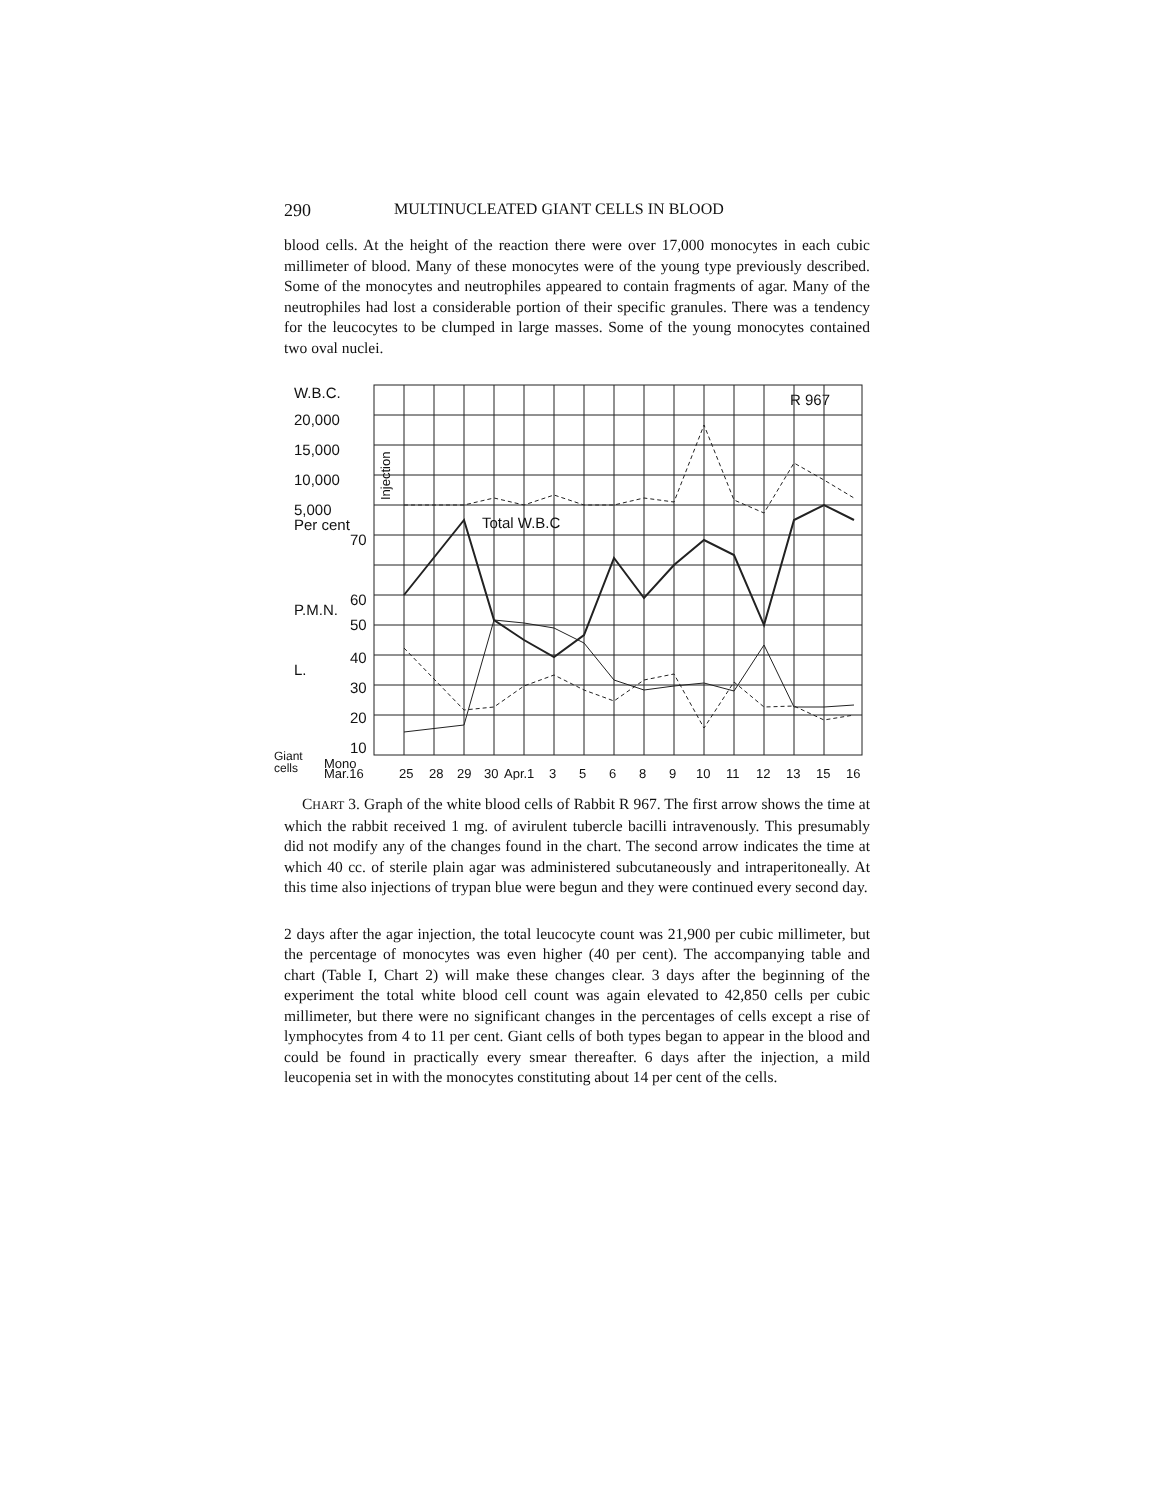290 MULTINUCLEATED GIANT CELLS IN BLOOD
blood cells. At the height of the reaction there were over 17,000 monocytes in each cubic millimeter of blood. Many of these monocytes were of the young type previously described. Some of the monocytes and neutrophiles appeared to contain fragments of agar. Many of the neutrophiles had lost a considerable portion of their specific granules. There was a tendency for the leucocytes to be clumped in large masses. Some of the young monocytes contained two oval nuclei.
W.B.C.
20,000
15,000
10,000
5,000
Per cent
70
60
P.M.N.
50
40
L.
30
20
10
Giant
Mono
cells
Total W.B.C
R 967
Injection
Mar.16
25
28
29
30
Apr.1
3
5
6
8
9
10
11
12
13
15
16
CHART 3. Graph of the white blood cells of Rabbit R 967. The first arrow shows the time at which the rabbit received 1 mg. of avirulent tubercle bacilli intravenously. This presumably did not modify any of the changes found in the chart. The second arrow indicates the time at which 40 cc. of sterile plain agar was administered subcutaneously and intraperitoneally. At this time also injections of trypan blue were begun and they were continued every second day.
2 days after the agar injection, the total leucocyte count was 21,900 per cubic millimeter, but the percentage of monocytes was even higher (40 per cent). The accompanying table and chart (Table I, Chart 2) will make these changes clear. 3 days after the beginning of the experiment the total white blood cell count was again elevated to 42,850 cells per cubic millimeter, but there were no significant changes in the percentages of cells except a rise of lymphocytes from 4 to 11 per cent. Giant cells of both types began to appear in the blood and could be found in practically every smear thereafter. 6 days after the injection, a mild leucopenia set in with the monocytes constituting about 14 per cent of the cells.